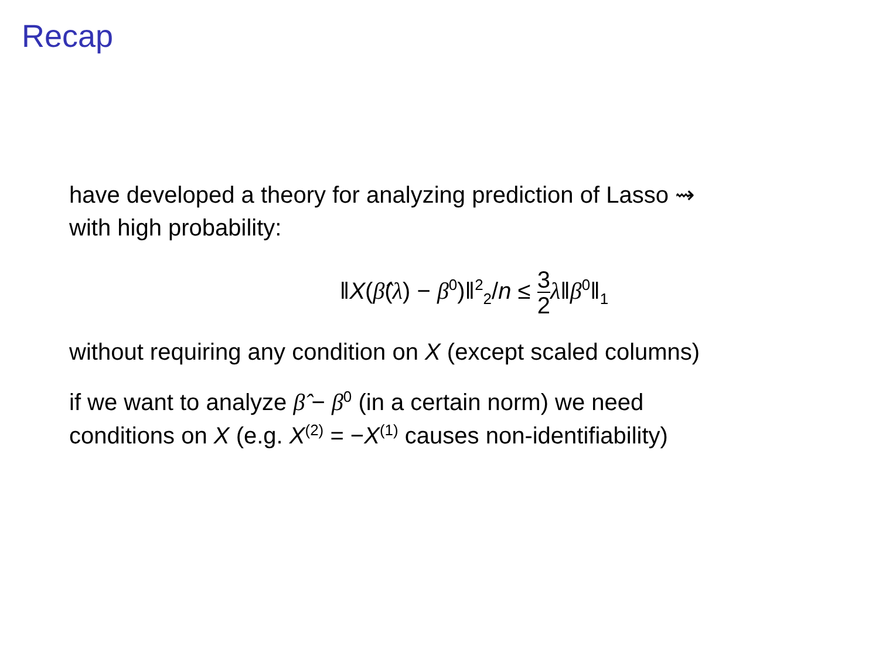Recap
have developed a theory for analyzing prediction of Lasso ⇝
with high probability:
‖X(β̂(λ) − β<sup>0</sup>)‖<sup>2</sup><sub>2</sub>/n ≤ 3 2 λ‖β<sup>0</sup>‖<sub>1</sub>
without requiring any condition on X (except scaled columns)
if we want to analyze β̂ − β<sup>0</sup> (in a certain norm) we need
conditions on X (e.g. X<sup>(2)</sup> = −X<sup>(1)</sup> causes non-identifiability)